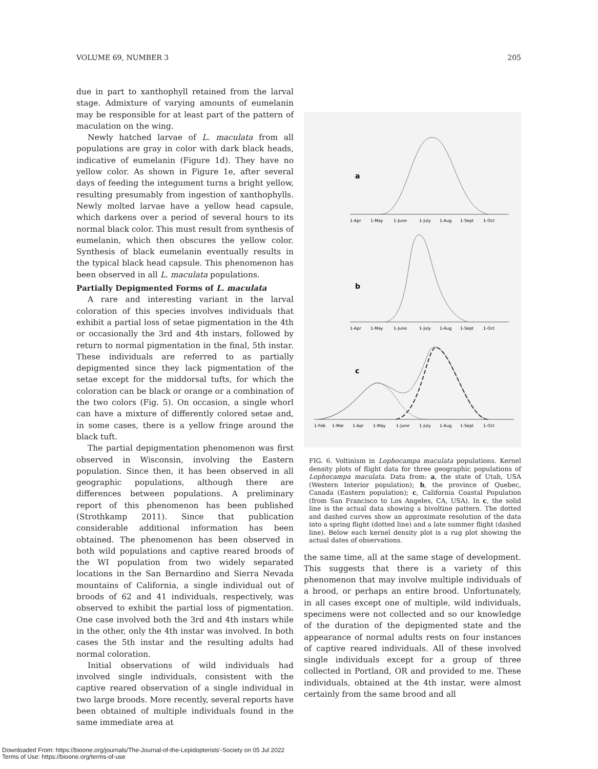VOLUME 69, NUMBER 3 205
due in part to xanthophyll retained from the larval stage. Admixture of varying amounts of eumelanin may be responsible for at least part of the pattern of maculation on the wing.
Newly hatched larvae of L. maculata from all populations are gray in color with dark black heads, indicative of eumelanin (Figure 1d). They have no yellow color. As shown in Figure 1e, after several days of feeding the integument turns a bright yellow, resulting presumably from ingestion of xanthophylls. Newly molted larvae have a yellow head capsule, which darkens over a period of several hours to its normal black color. This must result from synthesis of eumelanin, which then obscures the yellow color. Synthesis of black eumelanin eventually results in the typical black head capsule. This phenomenon has been observed in all L. maculata populations.
Partially Depigmented Forms of L. maculata
A rare and interesting variant in the larval coloration of this species involves individuals that exhibit a partial loss of setae pigmentation in the 4th or occasionally the 3rd and 4th instars, followed by return to normal pigmentation in the final, 5th instar. These individuals are referred to as partially depigmented since they lack pigmentation of the setae except for the middorsal tufts, for which the coloration can be black or orange or a combination of the two colors (Fig. 5). On occasion, a single whorl can have a mixture of differently colored setae and, in some cases, there is a yellow fringe around the black tuft.
The partial depigmentation phenomenon was first observed in Wisconsin, involving the Eastern population. Since then, it has been observed in all geographic populations, although there are differences between populations. A preliminary report of this phenomenon has been published (Strothkamp 2011). Since that publication considerable additional information has been obtained. The phenomenon has been observed in both wild populations and captive reared broods of the WI population from two widely separated locations in the San Bernardino and Sierra Nevada mountains of California, a single individual out of broods of 62 and 41 individuals, respectively, was observed to exhibit the partial loss of pigmentation. One case involved both the 3rd and 4th instars while in the other, only the 4th instar was involved. In both cases the 5th instar and the resulting adults had normal coloration.
Initial observations of wild individuals had involved single individuals, consistent with the captive reared observation of a single individual in two large broods. More recently, several reports have been obtained of multiple individuals found in the same immediate area at
a
1-Apr
1-May
1-June
1-July
1-Aug
1-Sept
1-Oct
b
1-Apr
1-May
1-June
1-July
1-Aug
1-Sept
1-Oct
c
1-Feb
1-Mar
1-Apr
1-May
1-June
1-July
1-Aug
1-Sept
1-Oct
FIG. 6. Voltinism in Lophocampa maculata populations. Kernel density plots of flight data for three geographic populations of Lophocampa maculata. Data from: a, the state of Utah, USA (Western Interior population); b, the province of Quebec, Canada (Eastern population); c, California Coastal Population (from San Francisco to Los Angeles, CA, USA). In c, the solid line is the actual data showing a bivoltine pattern. The dotted and dashed curves show an approximate resolution of the data into a spring flight (dotted line) and a late summer flight (dashed line). Below each kernel density plot is a rug plot showing the actual dates of observations.
the same time, all at the same stage of development. This suggests that there is a variety of this phenomenon that may involve multiple individuals of a brood, or perhaps an entire brood. Unfortunately, in all cases except one of multiple, wild individuals, specimens were not collected and so our knowledge of the duration of the depigmented state and the appearance of normal adults rests on four instances of captive reared individuals. All of these involved single individuals except for a group of three collected in Portland, OR and provided to me. These individuals, obtained at the 4th instar, were almost certainly from the same brood and all
Downloaded From: https://bioone.org/journals/The-Journal-of-the-Lepidopterists'-Society on 05 Jul 2022
Terms of Use: https://bioone.org/terms-of-use